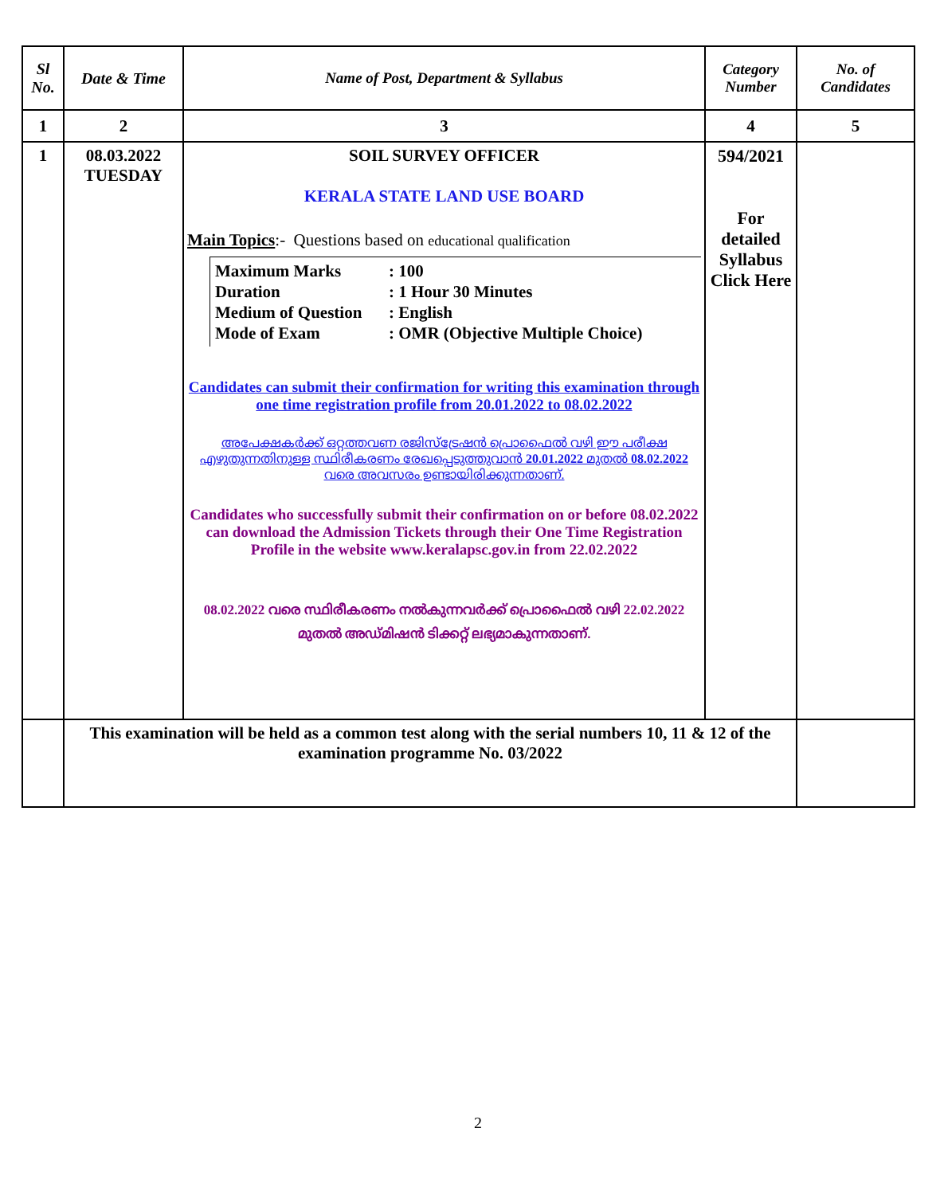| Sl No. | Date & Time | Name of Post, Department & Syllabus | Category Number | No. of Candidates |
| --- | --- | --- | --- | --- |
| 1 | 2 | 3 | 4 | 5 |
| 1 | 08.03.2022 TUESDAY | SOIL SURVEY OFFICER KERALA STATE LAND USE BOARD Main Topics :- Questions based on educational qualification Maximum Marks : 100 Duration : 1 Hour 30 Minutes Medium of Question : English Mode of Exam : OMR (Objective Multiple Choice) Candidates can submit their confirmation for writing this examination through one time registration profile from 20.01.2022 to 08.02.2022 അപേക്ഷകർക്ക് ഒറ്റത്തവണ രജിസ്ട്രേഷൻ പ്രൊഫൈൽ വഴി ഈ പരീക്ഷ എഴുതുന്നതിനുള്ള സ്ഥിരീകരണം രേഖപ്പെടുത്തുവാൻ 20.01.2022 മുതൽ 08.02.2022 വരെ അവസരം ഉണ്ടായിരിക്കുന്നതാണ്. Candidates who successfully submit their confirmation on or before 08.02.2022 can download the Admission Tickets through their One Time Registration Profile in the website www.keralapsc.gov.in from 22.02.2022 08.02.2022 വരെ സ്ഥിരീകരണം നൽകുന്നവർക്ക് പ്രൊഫൈൽ വഴി 22.02.2022 മുതൽ അഡ്മിഷൻ ടിക്കറ്റ് ലഭ്യമാകുന്നതാണ്. | 594/2021 For detailed Syllabus Click Here | |
| | This examination will be held as a common test along with the serial numbers 10, 11 & 12 of the examination programme No. 03/2022 | | | |
2